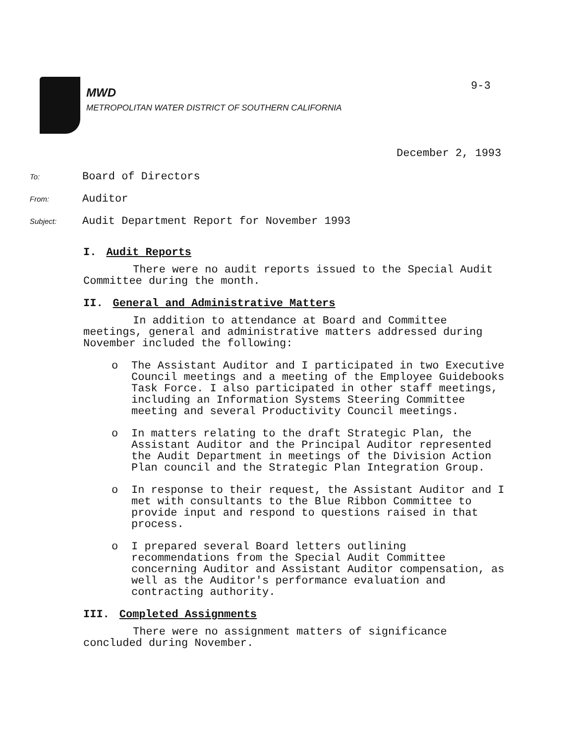MWD
METROPOLITAN WATER DISTRICT OF SOUTHERN CALIFORNIA
9-3
December 2, 1993
To:
Board of Directors
From:
Auditor
Subject:
Audit Department Report for November 1993
I. Audit Reports
There were no audit reports issued to the Special Audit Committee during the month.
II. General and Administrative Matters
In addition to attendance at Board and Committee meetings, general and administrative matters addressed during November included the following:
o The Assistant Auditor and I participated in two Executive Council meetings and a meeting of the Employee Guidebooks Task Force. I also participated in other staff meetings, including an Information Systems Steering Committee meeting and several Productivity Council meetings.
o In matters relating to the draft Strategic Plan, the Assistant Auditor and the Principal Auditor represented the Audit Department in meetings of the Division Action Plan council and the Strategic Plan Integration Group.
o In response to their request, the Assistant Auditor and I met with consultants to the Blue Ribbon Committee to provide input and respond to questions raised in that process.
o I prepared several Board letters outlining recommendations from the Special Audit Committee concerning Auditor and Assistant Auditor compensation, as well as the Auditor's performance evaluation and contracting authority.
III. Completed Assignments
There were no assignment matters of significance concluded during November.